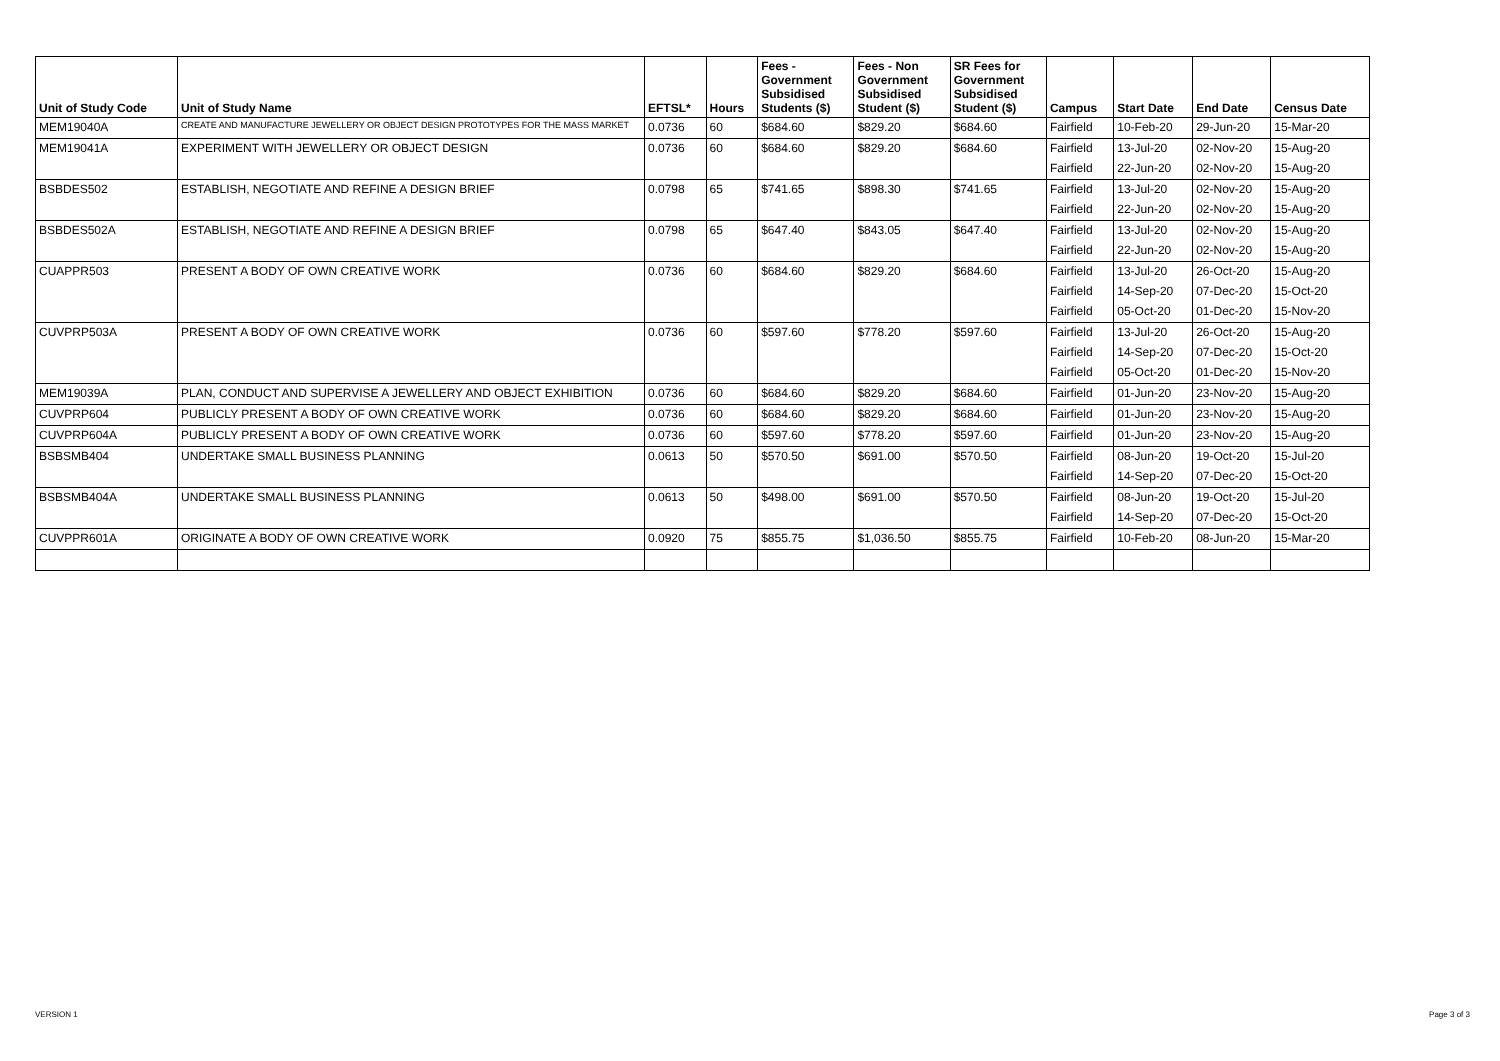| Unit of Study Code | Unit of Study Name | EFTSL* | Hours | Fees - Government Subsidised Students ($) | Fees - Non Government Subsidised Student ($) | SR Fees for Government Subsidised Student ($) | Campus | Start Date | End Date | Census Date |
| --- | --- | --- | --- | --- | --- | --- | --- | --- | --- | --- |
| MEM19040A | CREATE AND MANUFACTURE JEWELLERY OR OBJECT DESIGN PROTOTYPES FOR THE MASS MARKET | 0.0736 | 60 | $684.60 | $829.20 | $684.60 | Fairfield | 10-Feb-20 | 29-Jun-20 | 15-Mar-20 |
| MEM19041A | EXPERIMENT WITH JEWELLERY OR OBJECT DESIGN | 0.0736 | 60 | $684.60 | $829.20 | $684.60 | Fairfield | 13-Jul-20 | 02-Nov-20 | 15-Aug-20 |
| | | | | | | | Fairfield | 22-Jun-20 | 02-Nov-20 | 15-Aug-20 |
| BSBDES502 | ESTABLISH, NEGOTIATE AND REFINE A DESIGN BRIEF | 0.0798 | 65 | $741.65 | $898.30 | $741.65 | Fairfield | 13-Jul-20 | 02-Nov-20 | 15-Aug-20 |
| | | | | | | | Fairfield | 22-Jun-20 | 02-Nov-20 | 15-Aug-20 |
| BSBDES502A | ESTABLISH, NEGOTIATE AND REFINE A DESIGN BRIEF | 0.0798 | 65 | $647.40 | $843.05 | $647.40 | Fairfield | 13-Jul-20 | 02-Nov-20 | 15-Aug-20 |
| | | | | | | | Fairfield | 22-Jun-20 | 02-Nov-20 | 15-Aug-20 |
| CUAPPR503 | PRESENT A BODY OF OWN CREATIVE WORK | 0.0736 | 60 | $684.60 | $829.20 | $684.60 | Fairfield | 13-Jul-20 | 26-Oct-20 | 15-Aug-20 |
| | | | | | | | Fairfield | 14-Sep-20 | 07-Dec-20 | 15-Oct-20 |
| | | | | | | | Fairfield | 05-Oct-20 | 01-Dec-20 | 15-Nov-20 |
| CUVPRP503A | PRESENT A BODY OF OWN CREATIVE WORK | 0.0736 | 60 | $597.60 | $778.20 | $597.60 | Fairfield | 13-Jul-20 | 26-Oct-20 | 15-Aug-20 |
| | | | | | | | Fairfield | 14-Sep-20 | 07-Dec-20 | 15-Oct-20 |
| | | | | | | | Fairfield | 05-Oct-20 | 01-Dec-20 | 15-Nov-20 |
| MEM19039A | PLAN, CONDUCT AND SUPERVISE A JEWELLERY AND OBJECT EXHIBITION | 0.0736 | 60 | $684.60 | $829.20 | $684.60 | Fairfield | 01-Jun-20 | 23-Nov-20 | 15-Aug-20 |
| CUVPRP604 | PUBLICLY PRESENT A BODY OF OWN CREATIVE WORK | 0.0736 | 60 | $684.60 | $829.20 | $684.60 | Fairfield | 01-Jun-20 | 23-Nov-20 | 15-Aug-20 |
| CUVPRP604A | PUBLICLY PRESENT A BODY OF OWN CREATIVE WORK | 0.0736 | 60 | $597.60 | $778.20 | $597.60 | Fairfield | 01-Jun-20 | 23-Nov-20 | 15-Aug-20 |
| BSBSMB404 | UNDERTAKE SMALL BUSINESS PLANNING | 0.0613 | 50 | $570.50 | $691.00 | $570.50 | Fairfield | 08-Jun-20 | 19-Oct-20 | 15-Jul-20 |
| | | | | | | | Fairfield | 14-Sep-20 | 07-Dec-20 | 15-Oct-20 |
| BSBSMB404A | UNDERTAKE SMALL BUSINESS PLANNING | 0.0613 | 50 | $498.00 | $691.00 | $570.50 | Fairfield | 08-Jun-20 | 19-Oct-20 | 15-Jul-20 |
| | | | | | | | Fairfield | 14-Sep-20 | 07-Dec-20 | 15-Oct-20 |
| CUVPPR601A | ORIGINATE A BODY OF OWN CREATIVE WORK | 0.0920 | 75 | $855.75 | $1,036.50 | $855.75 | Fairfield | 10-Feb-20 | 08-Jun-20 | 15-Mar-20 |
VERSION 1 Page 3 of 3